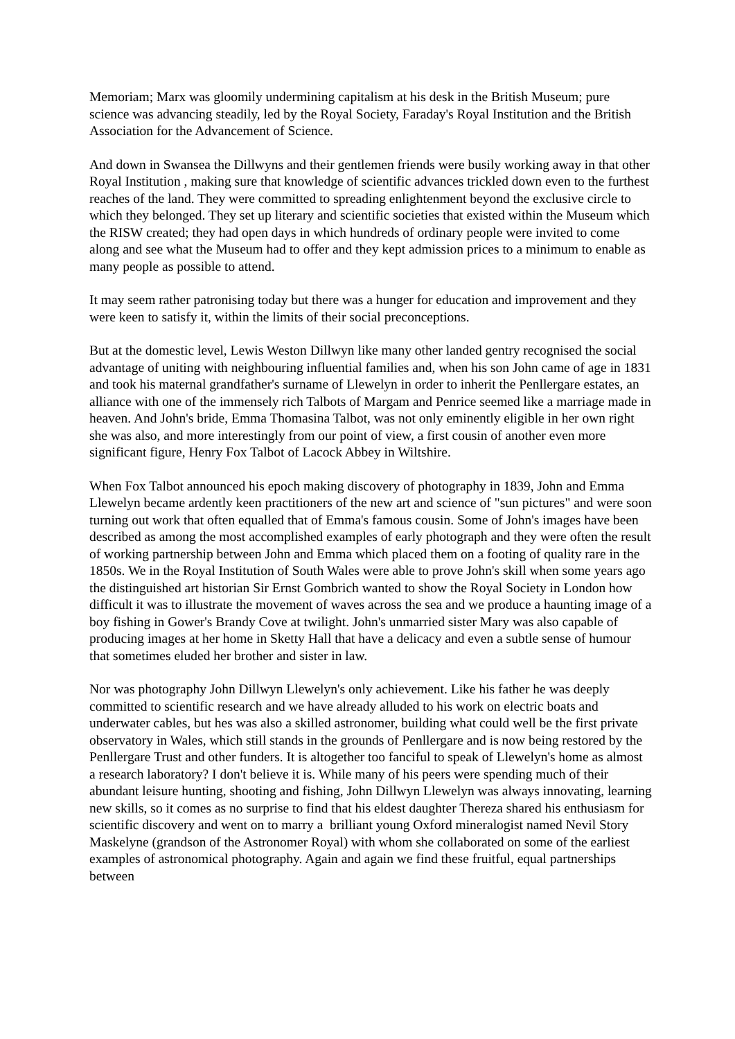Memoriam; Marx was gloomily undermining capitalism at his desk in the British Museum; pure science was advancing steadily, led by the Royal Society, Faraday's Royal Institution and the British Association for the Advancement of Science.
And down in Swansea the Dillwyns and their gentlemen friends were busily working away in that other Royal Institution , making sure that knowledge of scientific advances trickled down even to the furthest reaches of the land. They were committed to spreading enlightenment beyond the exclusive circle to which they belonged. They set up literary and scientific societies that existed within the Museum which the RISW created; they had open days in which hundreds of ordinary people were invited to come along and see what the Museum had to offer and they kept admission prices to a minimum to enable as many people as possible to attend.
It may seem rather patronising today but there was a hunger for education and improvement and they were keen to satisfy it, within the limits of their social preconceptions.
But at the domestic level, Lewis Weston Dillwyn like many other landed gentry recognised the social advantage of uniting with neighbouring influential families and, when his son John came of age in 1831 and took his maternal grandfather's surname of Llewelyn in order to inherit the Penllergare estates, an alliance with one of the immensely rich Talbots of Margam and Penrice seemed like a marriage made in heaven. And John's bride, Emma Thomasina Talbot, was not only eminently eligible in her own right she was also, and more interestingly from our point of view, a first cousin of another even more significant figure, Henry Fox Talbot of Lacock Abbey in Wiltshire.
When Fox Talbot announced his epoch making discovery of photography in 1839, John and Emma Llewelyn became ardently keen practitioners of the new art and science of "sun pictures" and were soon turning out work that often equalled that of Emma's famous cousin. Some of John's images have been described as among the most accomplished examples of early photograph and they were often the result of working partnership between John and Emma which placed them on a footing of quality rare in the 1850s. We in the Royal Institution of South Wales were able to prove John's skill when some years ago the distinguished art historian Sir Ernst Gombrich wanted to show the Royal Society in London how difficult it was to illustrate the movement of waves across the sea and we produce a haunting image of a boy fishing in Gower's Brandy Cove at twilight. John's unmarried sister Mary was also capable of producing images at her home in Sketty Hall that have a delicacy and even a subtle sense of humour that sometimes eluded her brother and sister in law.
Nor was photography John Dillwyn Llewelyn's only achievement. Like his father he was deeply committed to scientific research and we have already alluded to his work on electric boats and underwater cables, but hes was also a skilled astronomer, building what could well be the first private observatory in Wales, which still stands in the grounds of Penllergare and is now being restored by the Penllergare Trust and other funders. It is altogether too fanciful to speak of Llewelyn's home as almost a research laboratory? I don't believe it is. While many of his peers were spending much of their abundant leisure hunting, shooting and fishing, John Dillwyn Llewelyn was always innovating, learning new skills, so it comes as no surprise to find that his eldest daughter Thereza shared his enthusiasm for scientific discovery and went on to marry a brilliant young Oxford mineralogist named Nevil Story Maskelyne (grandson of the Astronomer Royal) with whom she collaborated on some of the earliest examples of astronomical photography. Again and again we find these fruitful, equal partnerships between